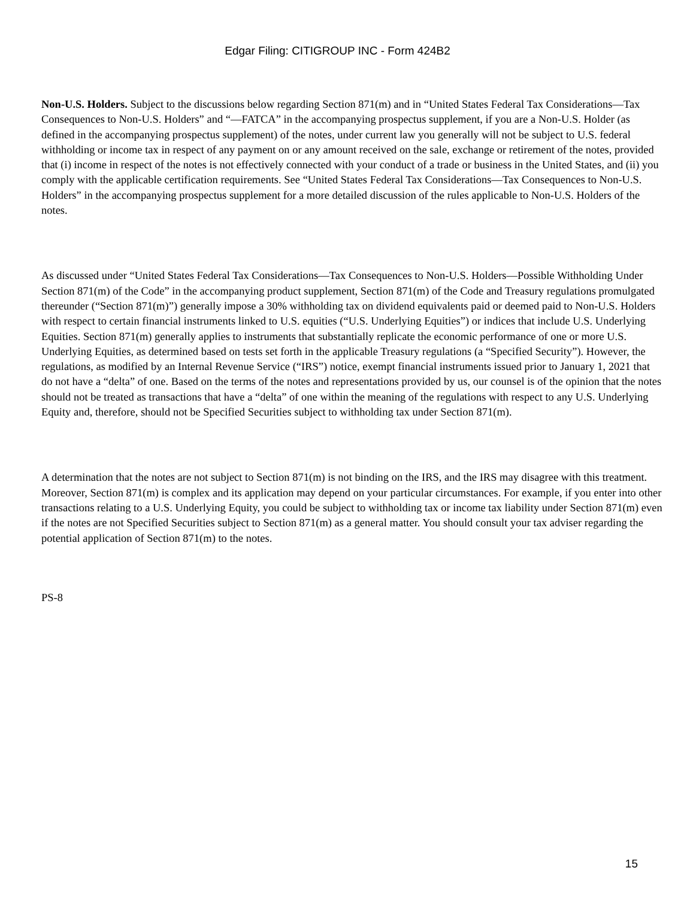Edgar Filing: CITIGROUP INC - Form 424B2
Non-U.S. Holders. Subject to the discussions below regarding Section 871(m) and in “United States Federal Tax Considerations—Tax Consequences to Non-U.S. Holders” and “—FATCA” in the accompanying prospectus supplement, if you are a Non-U.S. Holder (as defined in the accompanying prospectus supplement) of the notes, under current law you generally will not be subject to U.S. federal withholding or income tax in respect of any payment on or any amount received on the sale, exchange or retirement of the notes, provided that (i) income in respect of the notes is not effectively connected with your conduct of a trade or business in the United States, and (ii) you comply with the applicable certification requirements. See “United States Federal Tax Considerations—Tax Consequences to Non-U.S. Holders” in the accompanying prospectus supplement for a more detailed discussion of the rules applicable to Non-U.S. Holders of the notes.
As discussed under “United States Federal Tax Considerations—Tax Consequences to Non-U.S. Holders—Possible Withholding Under Section 871(m) of the Code” in the accompanying product supplement, Section 871(m) of the Code and Treasury regulations promulgated thereunder (“Section 871(m)”) generally impose a 30% withholding tax on dividend equivalents paid or deemed paid to Non-U.S. Holders with respect to certain financial instruments linked to U.S. equities (“U.S. Underlying Equities”) or indices that include U.S. Underlying Equities. Section 871(m) generally applies to instruments that substantially replicate the economic performance of one or more U.S. Underlying Equities, as determined based on tests set forth in the applicable Treasury regulations (a “Specified Security”). However, the regulations, as modified by an Internal Revenue Service (“IRS”) notice, exempt financial instruments issued prior to January 1, 2021 that do not have a “delta” of one. Based on the terms of the notes and representations provided by us, our counsel is of the opinion that the notes should not be treated as transactions that have a “delta” of one within the meaning of the regulations with respect to any U.S. Underlying Equity and, therefore, should not be Specified Securities subject to withholding tax under Section 871(m).
A determination that the notes are not subject to Section 871(m) is not binding on the IRS, and the IRS may disagree with this treatment. Moreover, Section 871(m) is complex and its application may depend on your particular circumstances. For example, if you enter into other transactions relating to a U.S. Underlying Equity, you could be subject to withholding tax or income tax liability under Section 871(m) even if the notes are not Specified Securities subject to Section 871(m) as a general matter. You should consult your tax adviser regarding the potential application of Section 871(m) to the notes.
PS-8
15